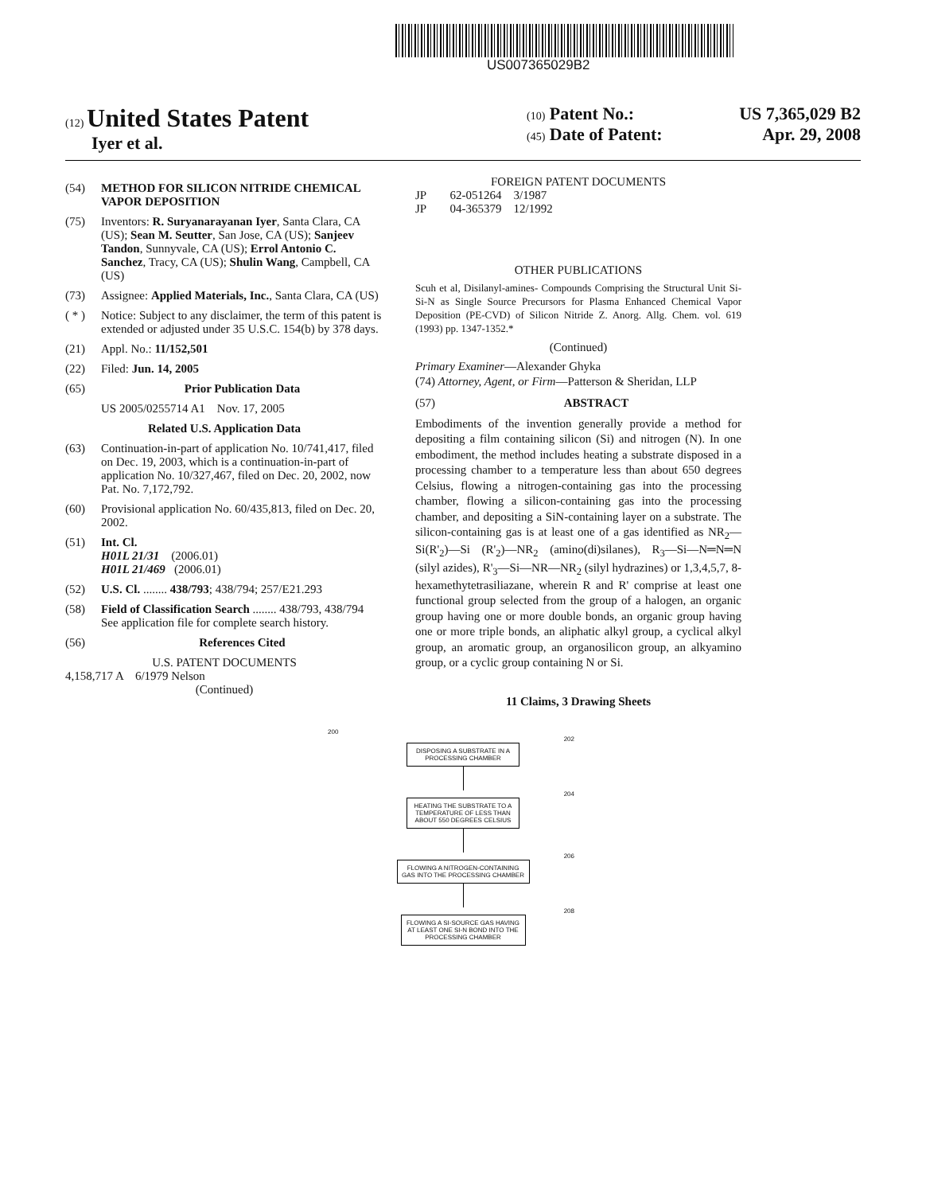US007365029B2
(12) United States Patent
Iyer et al.
(10) Patent No.: US 7,365,029 B2
(45) Date of Patent: Apr. 29, 2008
(54) METHOD FOR SILICON NITRIDE CHEMICAL VAPOR DEPOSITION
(75) Inventors: R. Suryanarayanan Iyer, Santa Clara, CA (US); Sean M. Seutter, San Jose, CA (US); Sanjeev Tandon, Sunnyvale, CA (US); Errol Antonio C. Sanchez, Tracy, CA (US); Shulin Wang, Campbell, CA (US)
(73) Assignee: Applied Materials, Inc., Santa Clara, CA (US)
( * ) Notice: Subject to any disclaimer, the term of this patent is extended or adjusted under 35 U.S.C. 154(b) by 378 days.
(21) Appl. No.: 11/152,501
(22) Filed: Jun. 14, 2005
(65) Prior Publication Data
US 2005/0255714 A1 Nov. 17, 2005
Related U.S. Application Data
(63) Continuation-in-part of application No. 10/741,417, filed on Dec. 19, 2003, which is a continuation-in-part of application No. 10/327,467, filed on Dec. 20, 2002, now Pat. No. 7,172,792.
(60) Provisional application No. 60/435,813, filed on Dec. 20, 2002.
(51) Int. Cl.
H01L 21/31 (2006.01)
H01L 21/469 (2006.01)
(52) U.S. Cl. ........ 438/793; 438/794; 257/E21.293
(58) Field of Classification Search ........ 438/793, 438/794
See application file for complete search history.
(56) References Cited
U.S. PATENT DOCUMENTS
4,158,717 A 6/1979 Nelson
(Continued)
FOREIGN PATENT DOCUMENTS
JP 62-051264 3/1987
JP 04-365379 12/1992
OTHER PUBLICATIONS
Scuh et al, Disilanyl-amines- Compounds Comprising the Structural Unit Si-Si-N as Single Source Precursors for Plasma Enhanced Chemical Vapor Deposition (PE-CVD) of Silicon Nitride Z. Anorg. Allg. Chem. vol. 619 (1993) pp. 1347-1352.*
(Continued)
Primary Examiner—Alexander Ghyka
(74) Attorney, Agent, or Firm—Patterson & Sheridan, LLP
(57) ABSTRACT
Embodiments of the invention generally provide a method for depositing a film containing silicon (Si) and nitrogen (N). In one embodiment, the method includes heating a substrate disposed in a processing chamber to a temperature less than about 650 degrees Celsius, flowing a nitrogen-containing gas into the processing chamber, flowing a silicon-containing gas into the processing chamber, and depositing a SiN-containing layer on a substrate. The silicon-containing gas is at least one of a gas identified as NR<sub>2</sub>—Si(R'<sub>2</sub>)—Si (R'<sub>2</sub>)—NR<sub>2</sub> (amino(di)silanes), R<sub>3</sub>—Si—N═N═N (silyl azides), R'<sub>3</sub>—Si—NR—NR<sub>2</sub> (silyl hydrazines) or 1,3,4,5,7, 8-hexamethytetrasiliazane, wherein R and R' comprise at least one functional group selected from the group of a halogen, an organic group having one or more double bonds, an organic group having one or more triple bonds, an aliphatic alkyl group, a cyclical alkyl group, an aromatic group, an organosilicon group, an alkyamino group, or a cyclic group containing N or Si.
11 Claims, 3 Drawing Sheets
200
202
DISPOSING A SUBSTRATE IN A PROCESSING CHAMBER
204
HEATING THE SUBSTRATE TO A TEMPERATURE OF LESS THAN ABOUT 550 DEGREES CELSIUS
206
FLOWING A NITROGEN-CONTAINING GAS INTO THE PROCESSING CHAMBER
208
FLOWING A SI-SOURCE GAS HAVING AT LEAST ONE SI-N BOND INTO THE PROCESSING CHAMBER